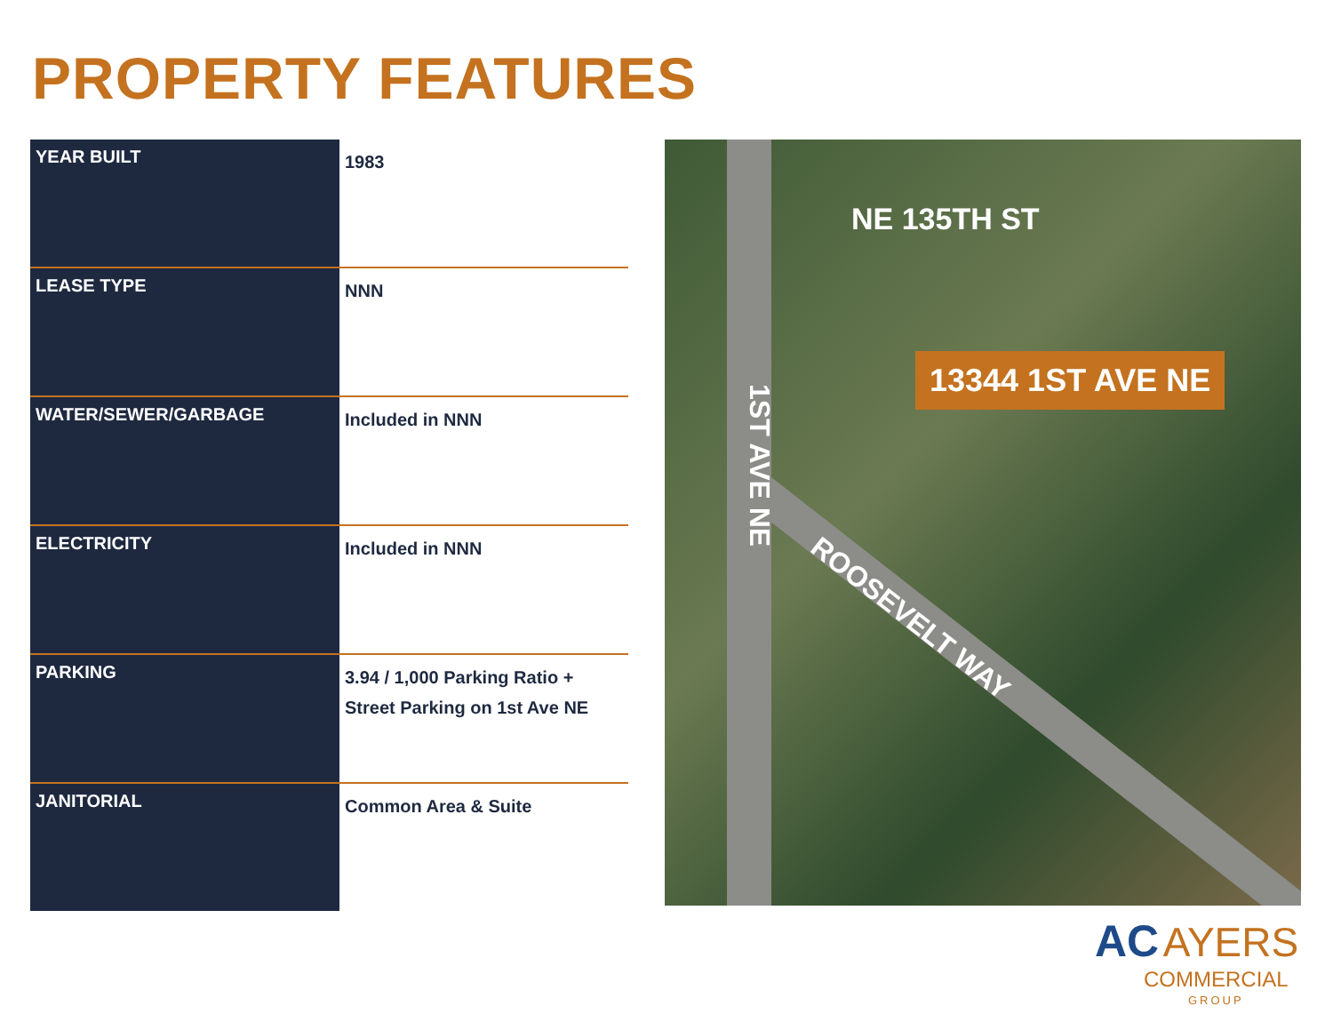PROPERTY FEATURES
| YEAR BUILT | 1983 |
| LEASE TYPE | NNN |
| WATER/SEWER/GARBAGE | Included in NNN |
| ELECTRICITY | Included in NNN |
| PARKING | 3.94 / 1,000 Parking Ratio + Street Parking on 1st Ave NE |
| JANITORIAL | Common Area & Suite |
NE 135TH ST
13344 1ST AVE NE
1ST AVE NE
ROOSEVELT WAY
AC AYERS
COMMERCIAL
GROUP